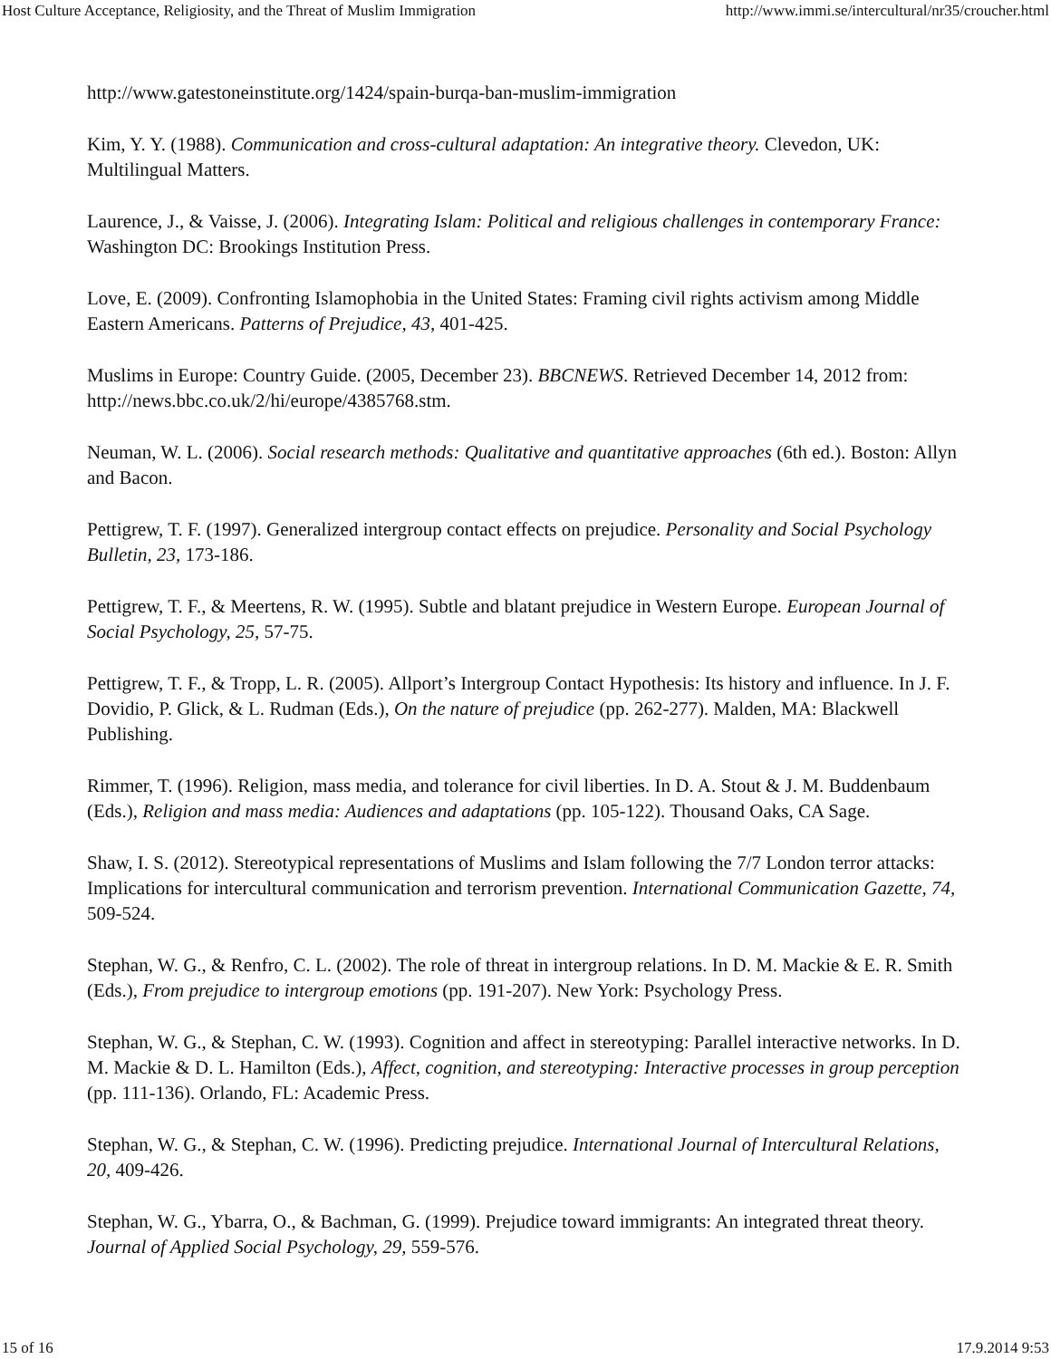Host Culture Acceptance, Religiosity, and the Threat of Muslim Immigration http://www.immi.se/intercultural/nr35/croucher.html
http://www.gatestoneinstitute.org/1424/spain-burqa-ban-muslim-immigration
Kim, Y. Y. (1988). Communication and cross-cultural adaptation: An integrative theory. Clevedon, UK: Multilingual Matters.
Laurence, J., & Vaisse, J. (2006). Integrating Islam: Political and religious challenges in contemporary France: Washington DC: Brookings Institution Press.
Love, E. (2009). Confronting Islamophobia in the United States: Framing civil rights activism among Middle Eastern Americans. Patterns of Prejudice, 43, 401-425.
Muslims in Europe: Country Guide. (2005, December 23). BBCNEWS. Retrieved December 14, 2012 from: http://news.bbc.co.uk/2/hi/europe/4385768.stm.
Neuman, W. L. (2006). Social research methods: Qualitative and quantitative approaches (6th ed.). Boston: Allyn and Bacon.
Pettigrew, T. F. (1997). Generalized intergroup contact effects on prejudice. Personality and Social Psychology Bulletin, 23, 173-186.
Pettigrew, T. F., & Meertens, R. W. (1995). Subtle and blatant prejudice in Western Europe. European Journal of Social Psychology, 25, 57-75.
Pettigrew, T. F., & Tropp, L. R. (2005). Allport’s Intergroup Contact Hypothesis: Its history and influence. In J. F. Dovidio, P. Glick, & L. Rudman (Eds.), On the nature of prejudice (pp. 262-277). Malden, MA: Blackwell Publishing.
Rimmer, T. (1996). Religion, mass media, and tolerance for civil liberties. In D. A. Stout & J. M. Buddenbaum (Eds.), Religion and mass media: Audiences and adaptations (pp. 105-122). Thousand Oaks, CA Sage.
Shaw, I. S. (2012). Stereotypical representations of Muslims and Islam following the 7/7 London terror attacks: Implications for intercultural communication and terrorism prevention. International Communication Gazette, 74, 509-524.
Stephan, W. G., & Renfro, C. L. (2002). The role of threat in intergroup relations. In D. M. Mackie & E. R. Smith (Eds.), From prejudice to intergroup emotions (pp. 191-207). New York: Psychology Press.
Stephan, W. G., & Stephan, C. W. (1993). Cognition and affect in stereotyping: Parallel interactive networks. In D. M. Mackie & D. L. Hamilton (Eds.), Affect, cognition, and stereotyping: Interactive processes in group perception (pp. 111-136). Orlando, FL: Academic Press.
Stephan, W. G., & Stephan, C. W. (1996). Predicting prejudice. International Journal of Intercultural Relations, 20, 409-426.
Stephan, W. G., Ybarra, O., & Bachman, G. (1999). Prejudice toward immigrants: An integrated threat theory. Journal of Applied Social Psychology, 29, 559-576.
15 of 16 17.9.2014 9:53